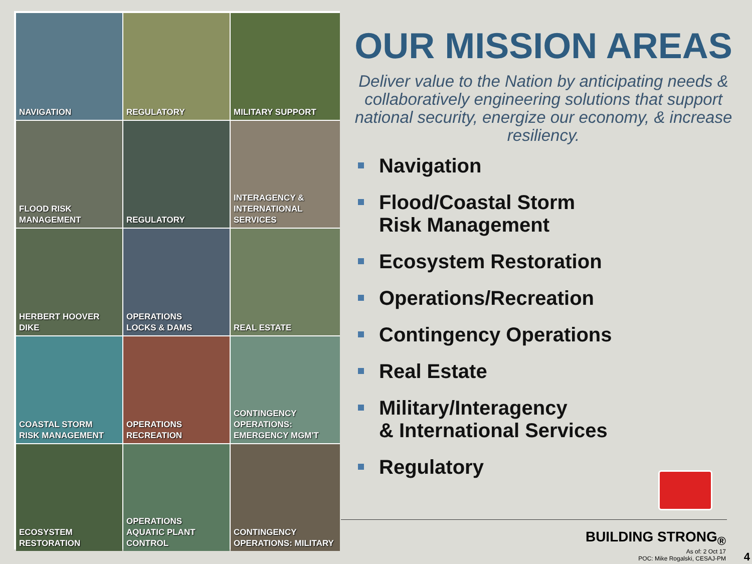NAVIGATION
REGULATORY
MILITARY SUPPORT
FLOOD RISK
MANAGEMENT
REGULATORY
INTERAGENCY &
INTERNATIONAL
SERVICES
HERBERT HOOVER DIKE
OPERATIONS
LOCKS & DAMS
REAL ESTATE
COASTAL STORM
RISK MANAGEMENT
OPERATIONS
RECREATION
CONTINGENCY
OPERATIONS:
EMERGENCY MGM'T
ECOSYSTEM
RESTORATION
OPERATIONS
AQUATIC PLANT
CONTROL
CONTINGENCY
OPERATIONS: MILITARY
OUR MISSION AREAS
Deliver value to the Nation by anticipating needs & collaboratively engineering solutions that support national security, energize our economy, & increase resiliency.
Navigation
Flood/Coastal Storm
Risk Management
Ecosystem Restoration
Operations/Recreation
Contingency Operations
Real Estate
Military/Interagency
& International Services
Regulatory
BUILDING STRONG<sub>®</sub>
As of: 2 Oct 17
POC: Mike Rogalski, CESAJ-PM
4